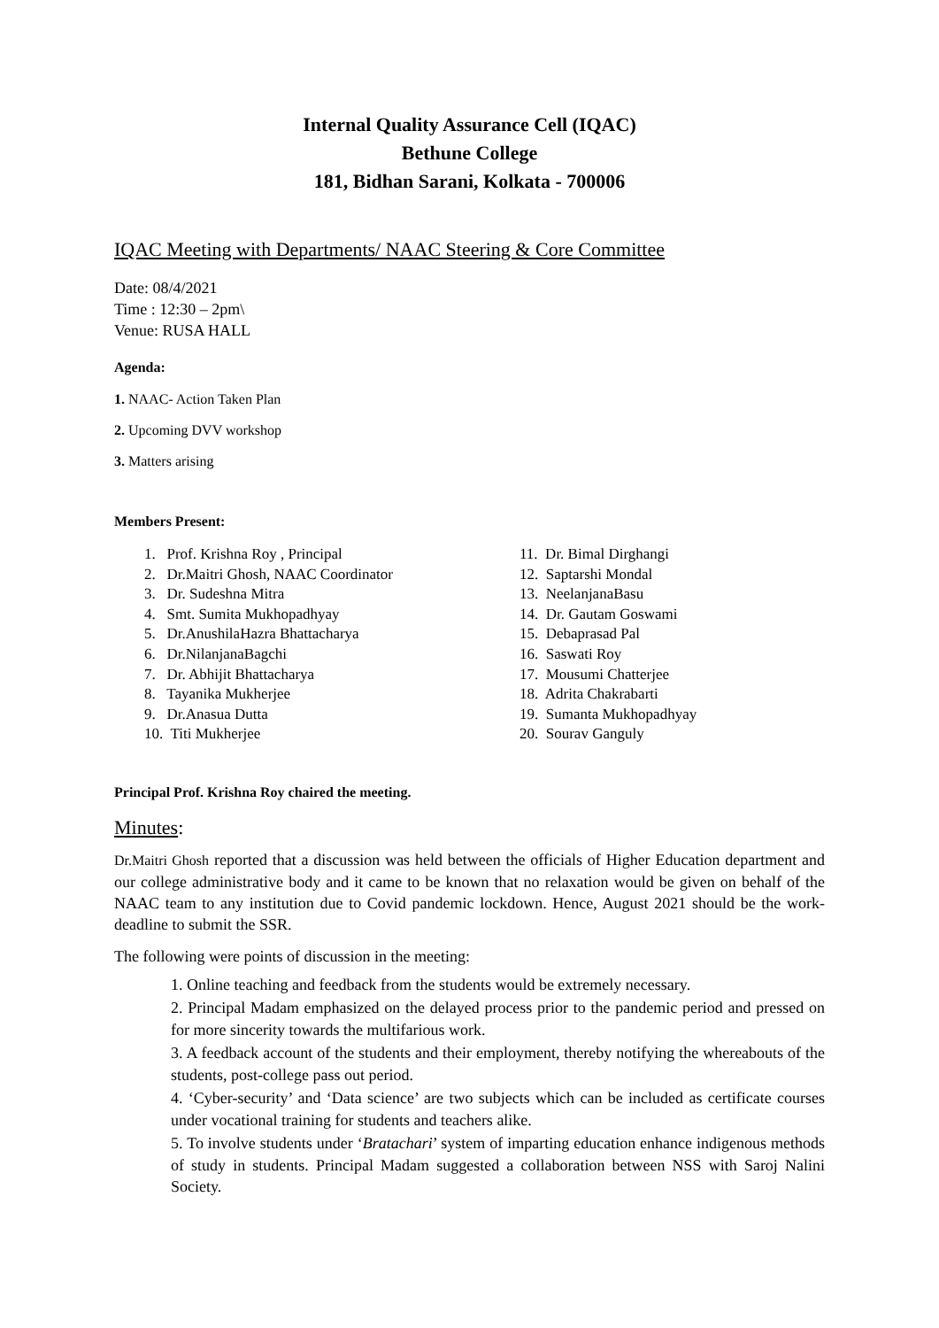Internal Quality Assurance Cell (IQAC)
Bethune College
181, Bidhan Sarani, Kolkata - 700006
IQAC Meeting with Departments/ NAAC Steering & Core Committee
Date: 08/4/2021
Time : 12:30 – 2pm\
Venue: RUSA HALL
Agenda:
1. NAAC- Action Taken Plan
2. Upcoming DVV workshop
3. Matters arising
Members Present:
1. Prof. Krishna Roy , Principal
2. Dr.Maitri Ghosh, NAAC Coordinator
3. Dr. Sudeshna Mitra
4. Smt. Sumita Mukhopadhyay
5. Dr.AnushilaHazra Bhattacharya
6. Dr.NilanjanaBagchi
7. Dr. Abhijit Bhattacharya
8. Tayanika Mukherjee
9. Dr.Anasua Dutta
10. Titi Mukherjee
11. Dr. Bimal Dirghangi
12. Saptarshi Mondal
13. NeelanjanaBasu
14. Dr. Gautam Goswami
15. Debaprasad Pal
16. Saswati Roy
17. Mousumi Chatterjee
18. Adrita Chakrabarti
19. Sumanta Mukhopadhyay
20. Sourav Ganguly
Principal Prof. Krishna Roy chaired the meeting.
Minutes:
Dr.Maitri Ghosh reported that a discussion was held between the officials of Higher Education department and our college administrative body and it came to be known that no relaxation would be given on behalf of the NAAC team to any institution due to Covid pandemic lockdown. Hence, August 2021 should be the work-deadline to submit the SSR.
The following were points of discussion in the meeting:
1. Online teaching and feedback from the students would be extremely necessary.
2. Principal Madam emphasized on the delayed process prior to the pandemic period and pressed on for more sincerity towards the multifarious work.
3. A feedback account of the students and their employment, thereby notifying the whereabouts of the students, post-college pass out period.
4. ‘Cyber-security’ and ‘Data science’ are two subjects which can be included as certificate courses under vocational training for students and teachers alike.
5. To involve students under ‘Bratachari’ system of imparting education enhance indigenous methods of study in students. Principal Madam suggested a collaboration between NSS with Saroj Nalini Society.